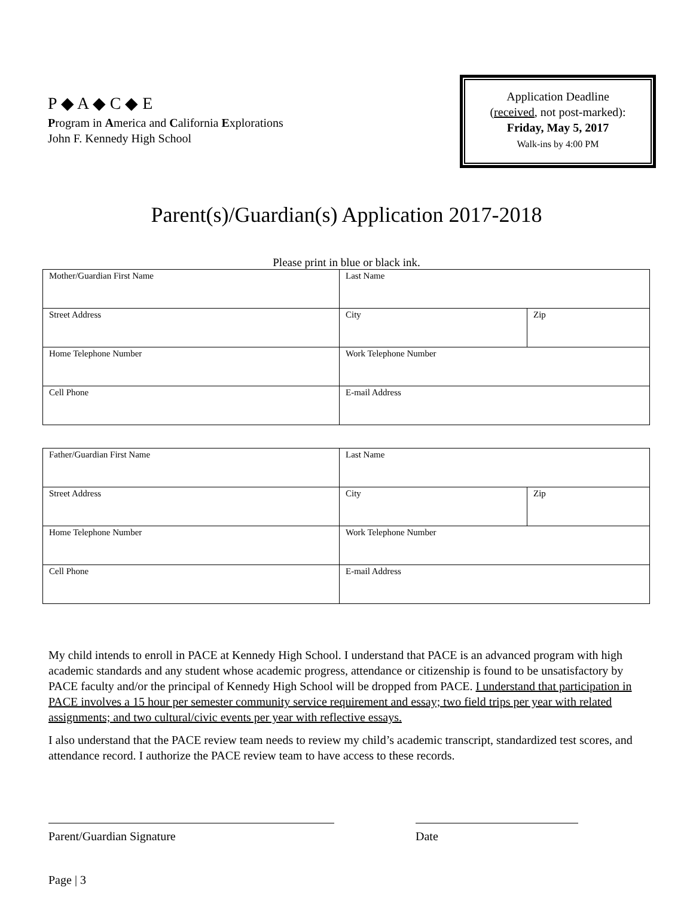P ◆ A ◆ C ◆ E
Program in America and California Explorations
John F. Kennedy High School
Application Deadline
(received, not post-marked):
Friday, May 5, 2017
Walk-ins by 4:00 PM
Parent(s)/Guardian(s) Application 2017-2018
Please print in blue or black ink.
| Mother/Guardian First Name | Last Name | |
| Street Address | City | Zip |
| Home Telephone Number | Work Telephone Number | |
| Cell Phone | E-mail Address | |
| Father/Guardian First Name | Last Name | |
| Street Address | City | Zip |
| Home Telephone Number | Work Telephone Number | |
| Cell Phone | E-mail Address | |
My child intends to enroll in PACE at Kennedy High School. I understand that PACE is an advanced program with high academic standards and any student whose academic progress, attendance or citizenship is found to be unsatisfactory by PACE faculty and/or the principal of Kennedy High School will be dropped from PACE. I understand that participation in PACE involves a 15 hour per semester community service requirement and essay; two field trips per year with related assignments; and two cultural/civic events per year with reflective essays.
I also understand that the PACE review team needs to review my child’s academic transcript, standardized test scores, and attendance record. I authorize the PACE review team to have access to these records.
Parent/Guardian Signature Date
Page | 3